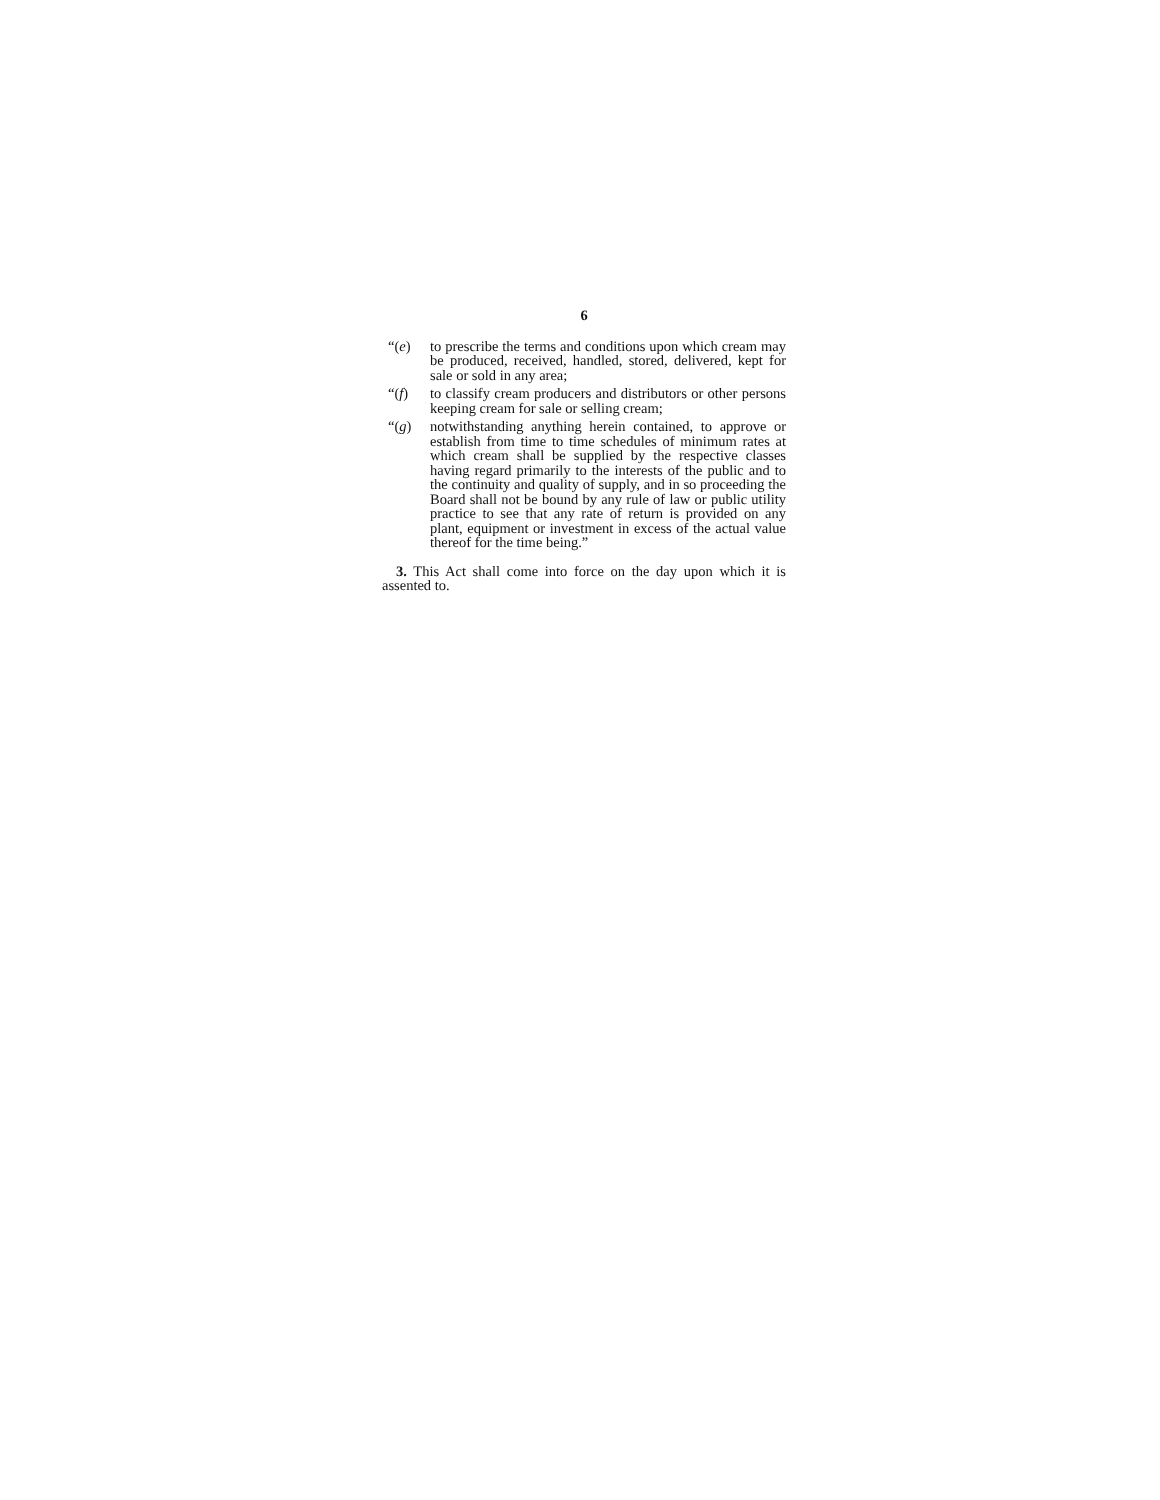6
“(e) to prescribe the terms and conditions upon which cream may be produced, received, handled, stored, delivered, kept for sale or sold in any area;
“(f) to classify cream producers and distributors or other persons keeping cream for sale or selling cream;
“(g) notwithstanding anything herein contained, to approve or establish from time to time schedules of minimum rates at which cream shall be supplied by the respective classes having regard primarily to the interests of the public and to the continuity and quality of supply, and in so proceeding the Board shall not be bound by any rule of law or public utility practice to see that any rate of return is provided on any plant, equipment or investment in excess of the actual value thereof for the time being.”
3. This Act shall come into force on the day upon which it is assented to.